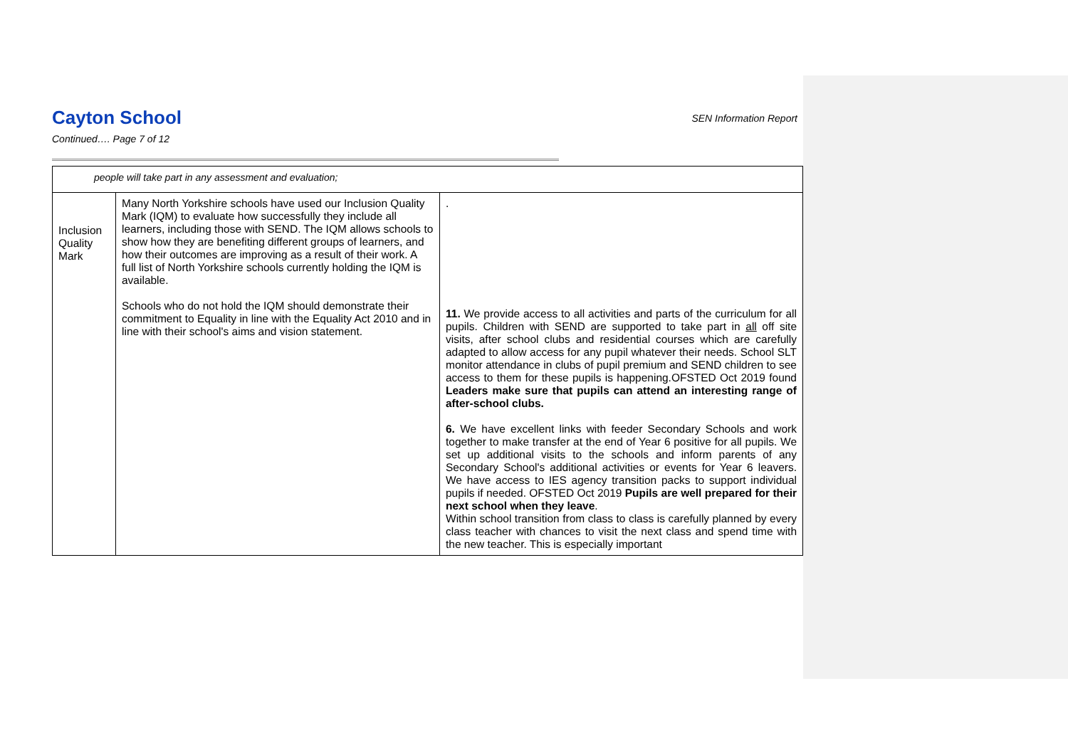Cayton School SEN Information Report
Continued…. Page 7 of 12
| people will take part in any assessment and evaluation; | | |
| Inclusion Quality Mark | Many North Yorkshire schools have used our Inclusion Quality Mark (IQM) to evaluate how successfully they include all learners, including those with SEND. The IQM allows schools to show how they are benefiting different groups of learners, and how their outcomes are improving as a result of their work. A full list of North Yorkshire schools currently holding the IQM is available. Schools who do not hold the IQM should demonstrate their commitment to Equality in line with the Equality Act 2010 and in line with their school's aims and vision statement. | . 11. We provide access to all activities and parts of the curriculum for all pupils. Children with SEND are supported to take part in all off site visits, after school clubs and residential courses which are carefully adapted to allow access for any pupil whatever their needs. School SLT monitor attendance in clubs of pupil premium and SEND children to see access to them for these pupils is happening.OFSTED Oct 2019 found Leaders make sure that pupils can attend an interesting range of after-school clubs. 6. We have excellent links with feeder Secondary Schools and work together to make transfer at the end of Year 6 positive for all pupils. We set up additional visits to the schools and inform parents of any Secondary School's additional activities or events for Year 6 leavers. We have access to IES agency transition packs to support individual pupils if needed. OFSTED Oct 2019 Pupils are well prepared for their next school when they leave . Within school transition from class to class is carefully planned by every class teacher with chances to visit the next class and spend time with the new teacher. This is especially important |